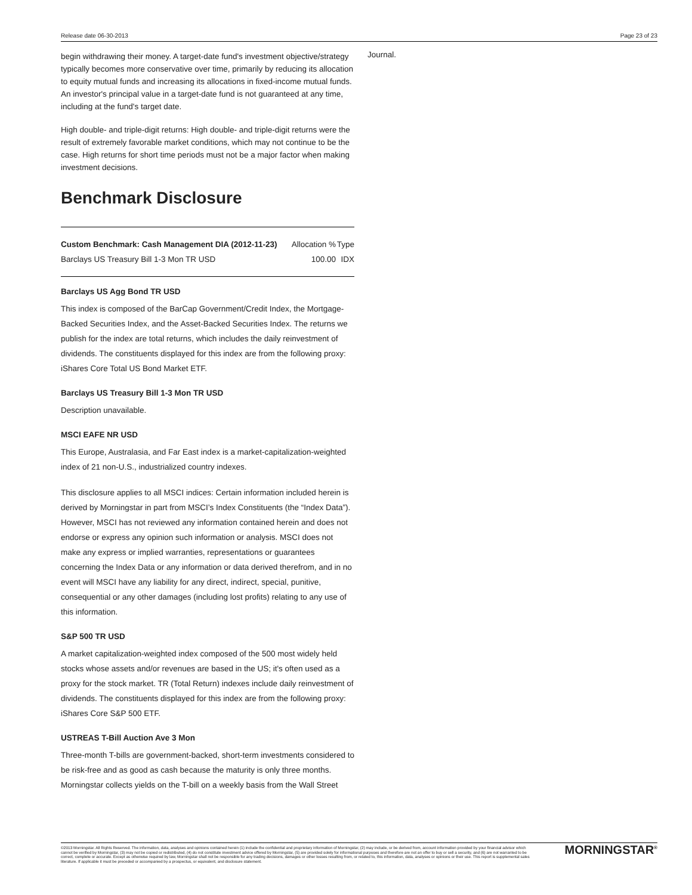Release date 06-30-2013 Page 23 of 23
begin withdrawing their money. A target-date fund's investment objective/strategy typically becomes more conservative over time, primarily by reducing its allocation to equity mutual funds and increasing its allocations in fixed-income mutual funds. An investor's principal value in a target-date fund is not guaranteed at any time, including at the fund's target date.
High double- and triple-digit returns: High double- and triple-digit returns were the result of extremely favorable market conditions, which may not continue to be the case. High returns for short time periods must not be a major factor when making investment decisions.
Benchmark Disclosure
| Custom Benchmark: Cash Management DIA (2012-11-23) | Allocation % | Type |
| --- | --- | --- |
| Barclays US Treasury Bill 1-3 Mon TR USD | 100.00 | IDX |
Barclays US Agg Bond TR USD
This index is composed of the BarCap Government/Credit Index, the Mortgage-Backed Securities Index, and the Asset-Backed Securities Index. The returns we
publish for the index are total returns, which includes the daily reinvestment of dividends. The constituents displayed for this index are from the following proxy: iShares Core Total US Bond Market ETF.
Barclays US Treasury Bill 1-3 Mon TR USD
Description unavailable.
MSCI EAFE NR USD
This Europe, Australasia, and Far East index is a market-capitalization-weighted index of 21 non-U.S., industrialized country indexes.
This disclosure applies to all MSCI indices: Certain information included herein is derived by Morningstar in part from MSCI’s Index Constituents (the “Index Data”). However, MSCI has not reviewed any information contained herein and does not endorse or express any opinion such information or analysis. MSCI does not make any express or implied warranties, representations or guarantees concerning the Index Data or any information or data derived therefrom, and in no event will MSCI have any liability for any direct, indirect, special, punitive, consequential or any other damages (including lost profits) relating to any use of this information.
S&P 500 TR USD
A market capitalization-weighted index composed of the 500 most widely held stocks whose assets and/or revenues are based in the US; it's often used as a proxy for the stock market. TR (Total Return) indexes include daily reinvestment of dividends. The constituents displayed for this index are from the following proxy: iShares Core S&P 500 ETF.
USTREAS T-Bill Auction Ave 3 Mon
Three-month T-bills are government-backed, short-term investments considered to be risk-free and as good as cash because the maturity is only three months. Morningstar collects yields on the T-bill on a weekly basis from the Wall Street
Journal.
©2013 Morningstar. All Rights Reserved. The information, data, analyses and opinions contained herein (1) include the confidential and proprietary information of Morningstar, (2) may include, or be derived from, account information provided by your financial advisor which cannot be verified by Morningstar, (3) may not be copied or redistributed, (4) do not constitute investment advice offered by Morningstar, (5) are provided solely for informational purposes and therefore are not an offer to buy or sell a security, and (6) are not warranted to be correct, complete or accurate. Except as otherwise required by law, Morningstar shall not be responsible for any trading decisions, damages or other losses resulting from, or related to, this information, data, analyses or opinions or their use. This report is supplemental sales literature. If applicable it must be preceded or accompanied by a prospectus, or equivalent, and disclosure statement.
MORNINGSTAR<sup>®</sup>